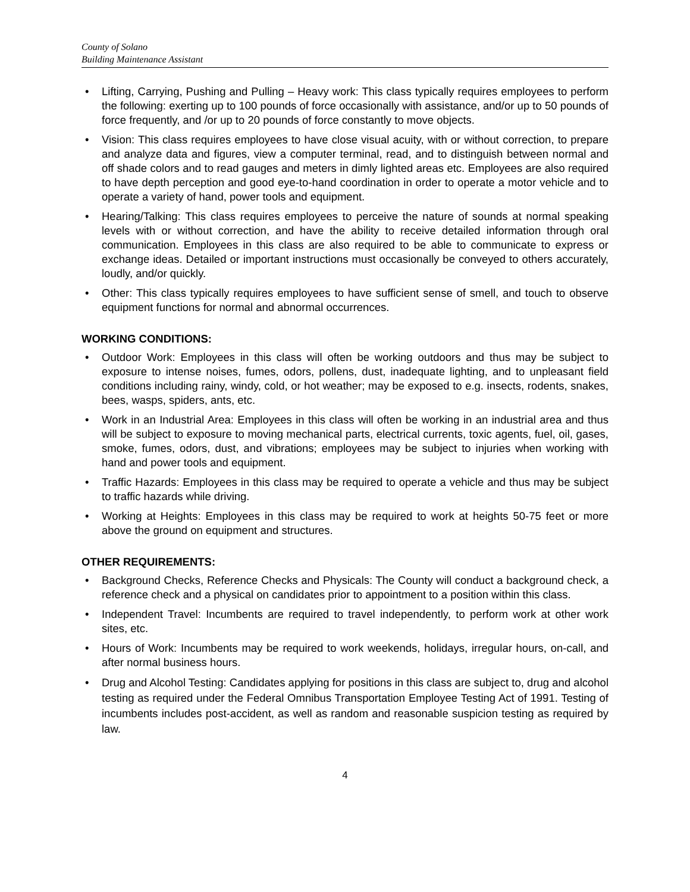County of Solano
Building Maintenance Assistant
• Lifting, Carrying, Pushing and Pulling – Heavy work: This class typically requires employees to perform the following: exerting up to 100 pounds of force occasionally with assistance, and/or up to 50 pounds of force frequently, and /or up to 20 pounds of force constantly to move objects.
• Vision: This class requires employees to have close visual acuity, with or without correction, to prepare and analyze data and figures, view a computer terminal, read, and to distinguish between normal and off shade colors and to read gauges and meters in dimly lighted areas etc. Employees are also required to have depth perception and good eye-to-hand coordination in order to operate a motor vehicle and to operate a variety of hand, power tools and equipment.
• Hearing/Talking: This class requires employees to perceive the nature of sounds at normal speaking levels with or without correction, and have the ability to receive detailed information through oral communication. Employees in this class are also required to be able to communicate to express or exchange ideas. Detailed or important instructions must occasionally be conveyed to others accurately, loudly, and/or quickly.
• Other: This class typically requires employees to have sufficient sense of smell, and touch to observe equipment functions for normal and abnormal occurrences.
WORKING CONDITIONS:
• Outdoor Work: Employees in this class will often be working outdoors and thus may be subject to exposure to intense noises, fumes, odors, pollens, dust, inadequate lighting, and to unpleasant field conditions including rainy, windy, cold, or hot weather; may be exposed to e.g. insects, rodents, snakes, bees, wasps, spiders, ants, etc.
• Work in an Industrial Area: Employees in this class will often be working in an industrial area and thus will be subject to exposure to moving mechanical parts, electrical currents, toxic agents, fuel, oil, gases, smoke, fumes, odors, dust, and vibrations; employees may be subject to injuries when working with hand and power tools and equipment.
• Traffic Hazards: Employees in this class may be required to operate a vehicle and thus may be subject to traffic hazards while driving.
• Working at Heights: Employees in this class may be required to work at heights 50-75 feet or more above the ground on equipment and structures.
OTHER REQUIREMENTS:
• Background Checks, Reference Checks and Physicals: The County will conduct a background check, a reference check and a physical on candidates prior to appointment to a position within this class.
• Independent Travel: Incumbents are required to travel independently, to perform work at other work sites, etc.
• Hours of Work: Incumbents may be required to work weekends, holidays, irregular hours, on-call, and after normal business hours.
• Drug and Alcohol Testing: Candidates applying for positions in this class are subject to, drug and alcohol testing as required under the Federal Omnibus Transportation Employee Testing Act of 1991. Testing of incumbents includes post-accident, as well as random and reasonable suspicion testing as required by law.
4